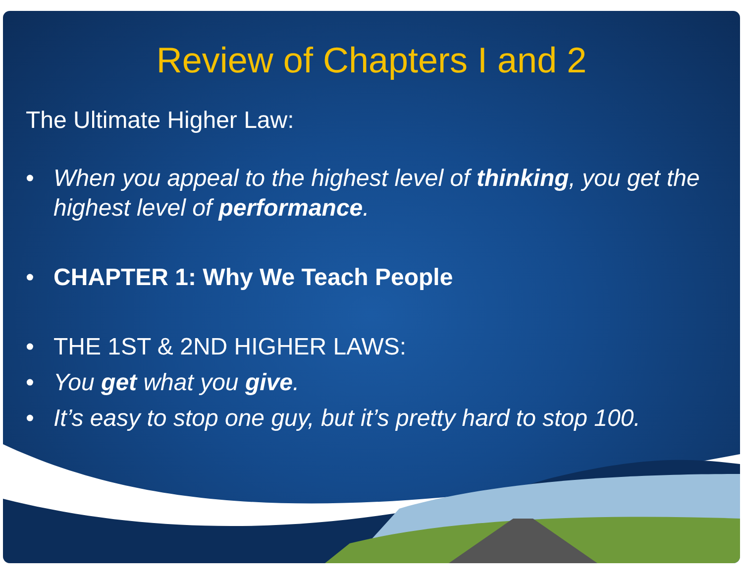Review of Chapters I and 2
The Ultimate Higher Law:
• When you appeal to the highest level of thinking, you get the highest level of performance.
• CHAPTER 1: Why We Teach People
• THE 1ST & 2ND HIGHER LAWS:
• You get what you give.
• It’s easy to stop one guy, but it’s pretty hard to stop 100.